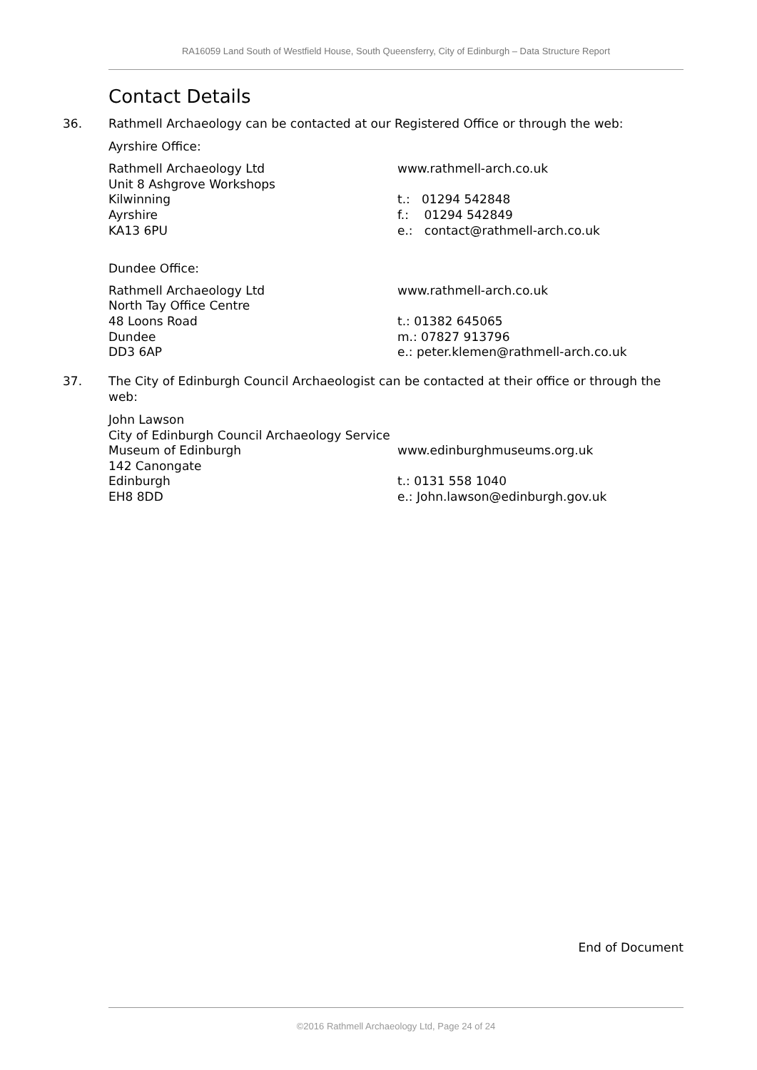RA16059 Land South of Westfield House, South Queensferry, City of Edinburgh – Data Structure Report
Contact Details
36. Rathmell Archaeology can be contacted at our Registered Office or through the web:
Ayrshire Office:
Rathmell Archaeology Ltd
Unit 8 Ashgrove Workshops
Kilwinning
Ayrshire
KA13 6PU
www.rathmell-arch.co.uk
t.: 01294 542848
f.: 01294 542849
e.: contact@rathmell-arch.co.uk
Dundee Office:
Rathmell Archaeology Ltd
North Tay Office Centre
48 Loons Road
Dundee
DD3 6AP
www.rathmell-arch.co.uk
t.: 01382 645065
m.: 07827 913796
e.: peter.klemen@rathmell-arch.co.uk
37. The City of Edinburgh Council Archaeologist can be contacted at their office or through the web:
John Lawson
City of Edinburgh Council Archaeology Service
Museum of Edinburgh
142 Canongate
Edinburgh
EH8 8DD
www.edinburghmuseums.org.uk
t.: 0131 558 1040
e.: John.lawson@edinburgh.gov.uk
End of Document
©2016 Rathmell Archaeology Ltd, Page 24 of 24